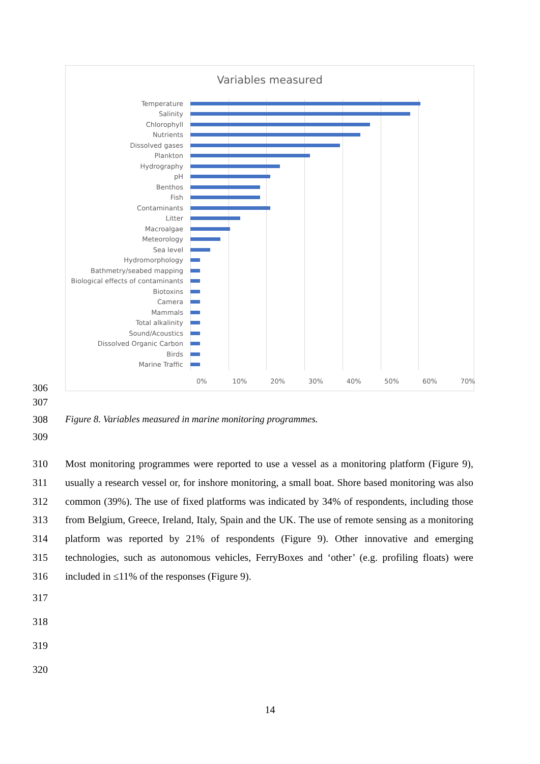Variables measured
Temperature
Salinity
Chlorophyll
Nutrients
Dissolved gases
Plankton
Hydrography
pH
Benthos
Fish
Contaminants
Litter
Macroalgae
Meteorology
Sea level
Hydromorphology
Bathmetry/seabed mapping
Biological effects of contaminants
Biotoxins
Camera
Mammals
Total alkalinity
Sound/Acoustics
Dissolved Organic Carbon
Birds
Marine Traffic
0% 10% 20% 30% 40% 50% 60% 70%
306
307
308
Figure 8. Variables measured in marine monitoring programmes.
309
310
311
312
313
314
315
316
Most monitoring programmes were reported to use a vessel as a monitoring platform (Figure 9), usually a research vessel or, for inshore monitoring, a small boat. Shore based monitoring was also common (39%). The use of fixed platforms was indicated by 34% of respondents, including those from Belgium, Greece, Ireland, Italy, Spain and the UK. The use of remote sensing as a monitoring platform was reported by 21% of respondents (Figure 9). Other innovative and emerging technologies, such as autonomous vehicles, FerryBoxes and ‘other’ (e.g. profiling floats) were included in ≤11% of the responses (Figure 9).
317
318
319
320
14